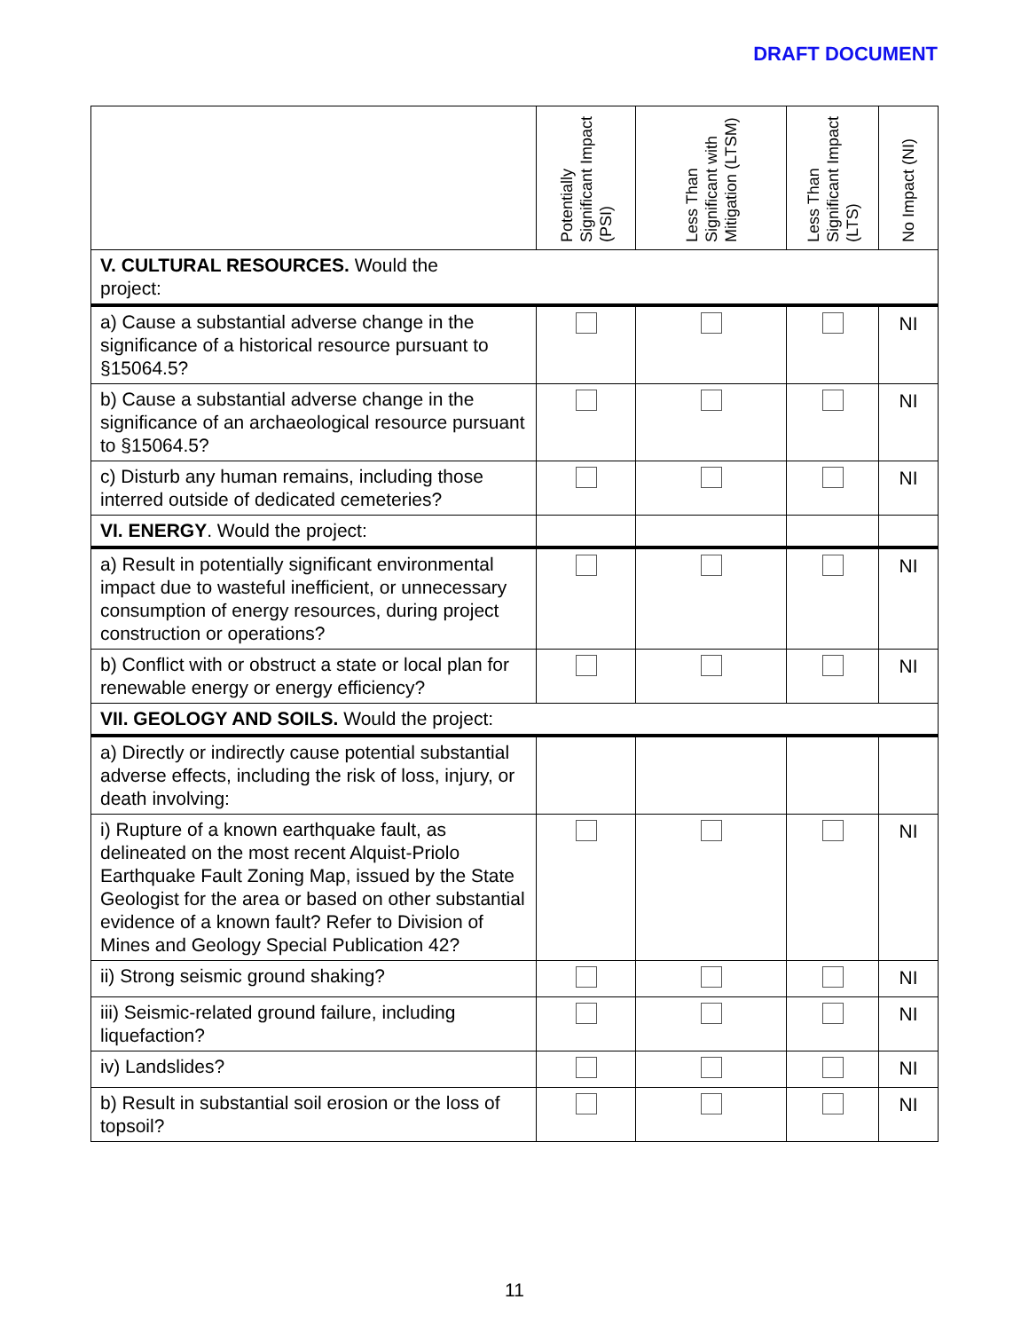DRAFT DOCUMENT
| | Potentially Significant Impact (PSI) | Less Than Significant with Mitigation (LTSM) | Less Than Significant Impact (LTS) | No Impact (NI) |
| --- | --- | --- | --- | --- |
| V. CULTURAL RESOURCES. Would the project: | | | | |
| a) Cause a substantial adverse change in the significance of a historical resource pursuant to §15064.5? | | | | NI |
| b) Cause a substantial adverse change in the significance of an archaeological resource pursuant to §15064.5? | | | | NI |
| c) Disturb any human remains, including those interred outside of dedicated cemeteries? | | | | NI |
| VI. ENERGY . Would the project: | | | | |
| a) Result in potentially significant environmental impact due to wasteful inefficient, or unnecessary consumption of energy resources, during project construction or operations? | | | | NI |
| b) Conflict with or obstruct a state or local plan for renewable energy or energy efficiency? | | | | NI |
| VII. GEOLOGY AND SOILS. Would the project: | | | | |
| a) Directly or indirectly cause potential substantial adverse effects, including the risk of loss, injury, or death involving: | | | | |
| i) Rupture of a known earthquake fault, as delineated on the most recent Alquist-Priolo Earthquake Fault Zoning Map, issued by the State Geologist for the area or based on other substantial evidence of a known fault? Refer to Division of Mines and Geology Special Publication 42? | | | | NI |
| ii) Strong seismic ground shaking? | | | | NI |
| iii) Seismic-related ground failure, including liquefaction? | | | | NI |
| iv) Landslides? | | | | NI |
| b) Result in substantial soil erosion or the loss of topsoil? | | | | NI |
11